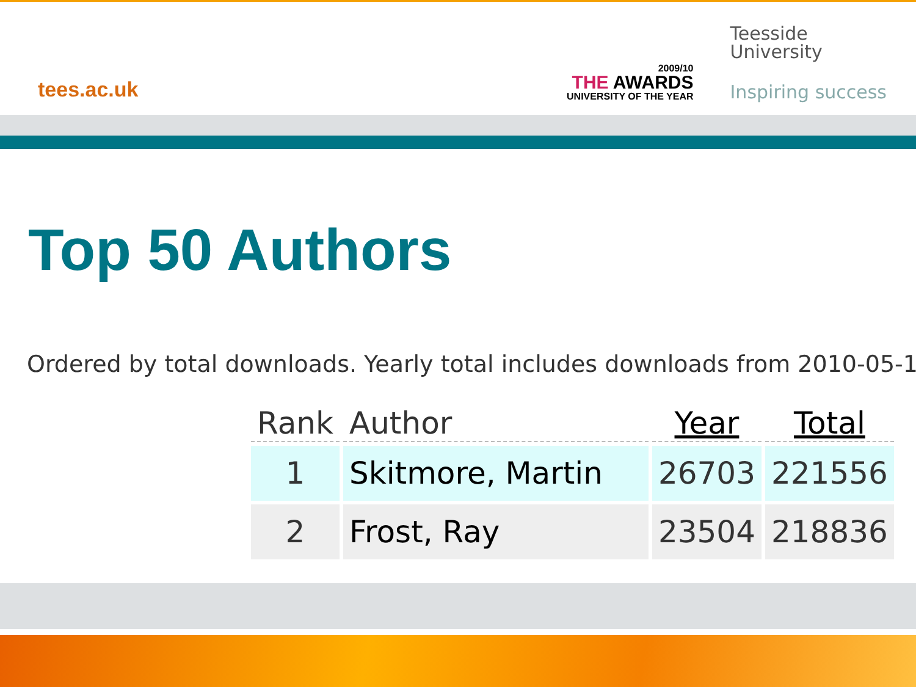tees.ac.uk
2009/10
THE AWARDS
UNIVERSITY OF THE YEAR
Teesside
University
Inspiring success
Top 50 Authors
Ordered by total downloads. Yearly total includes downloads from 2010-05-1
| Rank | Author | Year | Total |
| --- | --- | --- | --- |
| 1 | Skitmore, Martin | 26703 | 221556 |
| 2 | Frost, Ray | 23504 | 218836 |